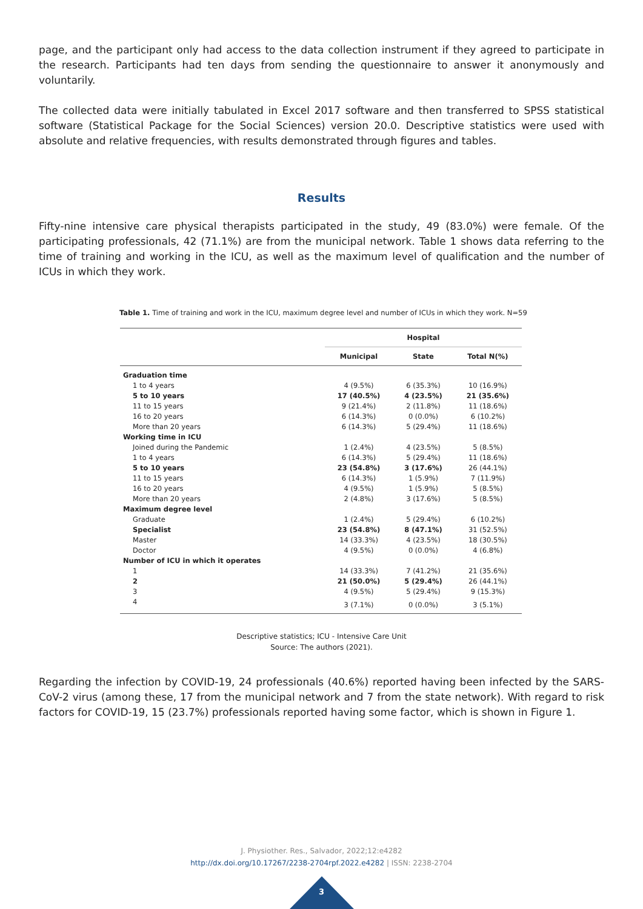page, and the participant only had access to the data collection instrument if they agreed to participate in the research. Participants had ten days from sending the questionnaire to answer it anonymously and voluntarily.
The collected data were initially tabulated in Excel 2017 software and then transferred to SPSS statistical software (Statistical Package for the Social Sciences) version 20.0. Descriptive statistics were used with absolute and relative frequencies, with results demonstrated through figures and tables.
Results
Fifty-nine intensive care physical therapists participated in the study, 49 (83.0%) were female. Of the participating professionals, 42 (71.1%) are from the municipal network. Table 1 shows data referring to the time of training and working in the ICU, as well as the maximum level of qualification and the number of ICUs in which they work.
Table 1. Time of training and work in the ICU, maximum degree level and number of ICUs in which they work. N=59
| | Hospital | | |
| --- | --- | --- | --- |
| | Municipal | State | Total N(%) |
| Graduation time | | | |
| 1 to 4 years | 4 (9.5%) | 6 (35.3%) | 10 (16.9%) |
| 5 to 10 years | 17 (40.5%) | 4 (23.5%) | 21 (35.6%) |
| 11 to 15 years | 9 (21.4%) | 2 (11.8%) | 11 (18.6%) |
| 16 to 20 years | 6 (14.3%) | 0 (0.0%) | 6 (10.2%) |
| More than 20 years | 6 (14.3%) | 5 (29.4%) | 11 (18.6%) |
| Working time in ICU | | | |
| Joined during the Pandemic | 1 (2.4%) | 4 (23.5%) | 5 (8.5%) |
| 1 to 4 years | 6 (14.3%) | 5 (29.4%) | 11 (18.6%) |
| 5 to 10 years | 23 (54.8%) | 3 (17.6%) | 26 (44.1%) |
| 11 to 15 years | 6 (14.3%) | 1 (5.9%) | 7 (11.9%) |
| 16 to 20 years | 4 (9.5%) | 1 (5.9%) | 5 (8.5%) |
| More than 20 years | 2 (4.8%) | 3 (17.6%) | 5 (8.5%) |
| Maximum degree level | | | |
| Graduate | 1 (2.4%) | 5 (29.4%) | 6 (10.2%) |
| Specialist | 23 (54.8%) | 8 (47.1%) | 31 (52.5%) |
| Master | 14 (33.3%) | 4 (23.5%) | 18 (30.5%) |
| Doctor | 4 (9.5%) | 0 (0.0%) | 4 (6.8%) |
| Number of ICU in which it operates | | | |
| 1 | 14 (33.3%) | 7 (41.2%) | 21 (35.6%) |
| 2 | 21 (50.0%) | 5 (29.4%) | 26 (44.1%) |
| 3 | 4 (9.5%) | 5 (29.4%) | 9 (15.3%) |
| 4 | 3 (7.1%) | 0 (0.0%) | 3 (5.1%) |
Descriptive statistics; ICU - Intensive Care Unit
Source: The authors (2021).
Regarding the infection by COVID-19, 24 professionals (40.6%) reported having been infected by the SARS-CoV-2 virus (among these, 17 from the municipal network and 7 from the state network). With regard to risk factors for COVID-19, 15 (23.7%) professionals reported having some factor, which is shown in Figure 1.
J. Physiother. Res., Salvador, 2022;12:e4282
http://dx.doi.org/10.17267/2238-2704rpf.2022.e4282 | ISSN: 2238-2704
3